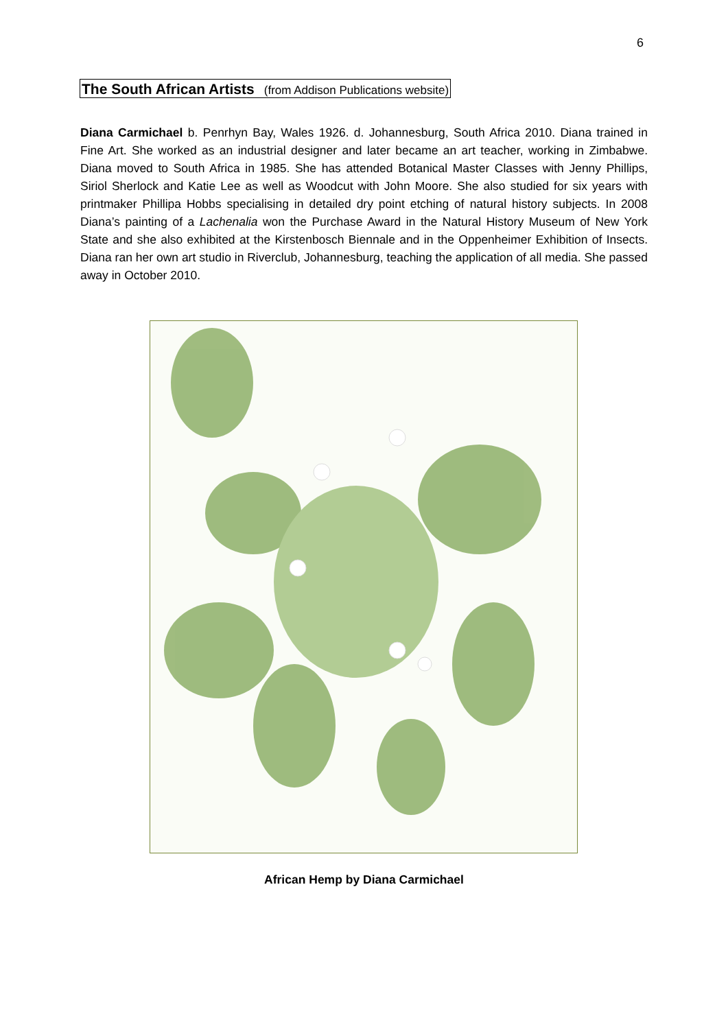6
The South African Artists (from Addison Publications website)
Diana Carmichael b. Penrhyn Bay, Wales 1926. d. Johannesburg, South Africa 2010. Diana trained in Fine Art. She worked as an industrial designer and later became an art teacher, working in Zimbabwe. Diana moved to South Africa in 1985. She has attended Botanical Master Classes with Jenny Phillips, Siriol Sherlock and Katie Lee as well as Woodcut with John Moore. She also studied for six years with printmaker Phillipa Hobbs specialising in detailed dry point etching of natural history subjects. In 2008 Diana’s painting of a Lachenalia won the Purchase Award in the Natural History Museum of New York State and she also exhibited at the Kirstenbosch Biennale and in the Oppenheimer Exhibition of Insects. Diana ran her own art studio in Riverclub, Johannesburg, teaching the application of all media. She passed away in October 2010.
African Hemp by Diana Carmichael